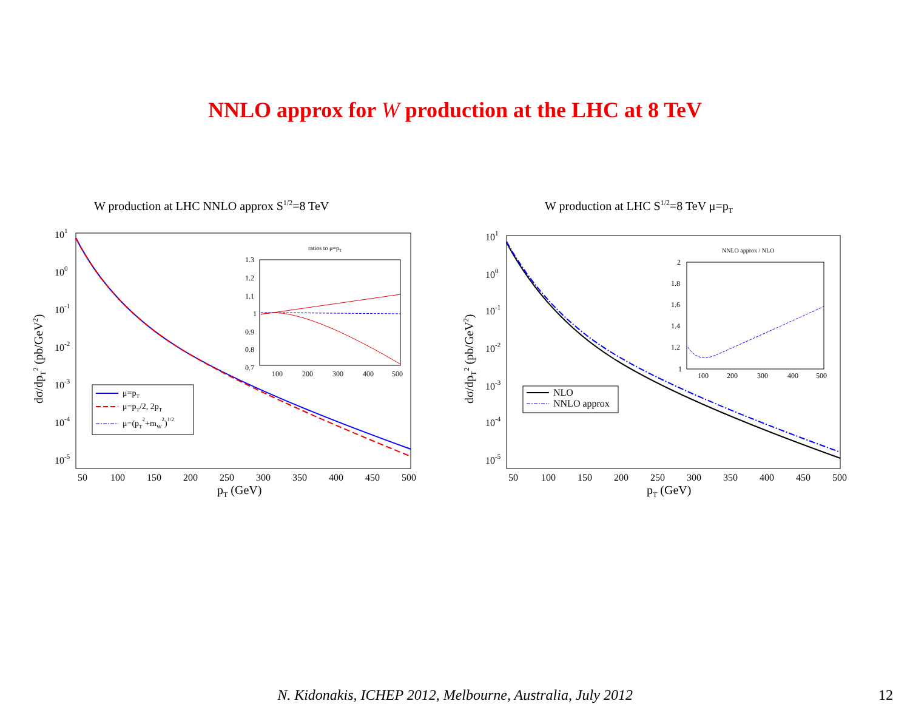NNLO approx for W production at the LHC at 8 TeV
W production at LHC NNLO approx S1/2=8 TeV
101
100
10-1
10-2
10-3
10-4
10-5
50
100
150
200
250
300
350
400
450
500
pT (GeV)
dσ/dpT2 (pb/GeV2)
ratios to μ=pT
1.3
1.2
1.1
1
0.9
0.8
0.7
100
200
300
400
500
μ=pT
μ=pT/2, 2pT
μ=(pT2+mW2)1/2
W production at LHC S1/2=8 TeV μ=pT
101
100
10-1
10-2
10-3
10-4
10-5
50
100
150
200
250
300
350
400
450
500
pT (GeV)
dσ/dpT2 (pb/GeV2)
NNLO approx / NLO
2
1.8
1.6
1.4
1.2
1
100
200
300
400
500
NLO
NNLO approx
N. Kidonakis, ICHEP 2012, Melbourne, Australia, July 2012 12